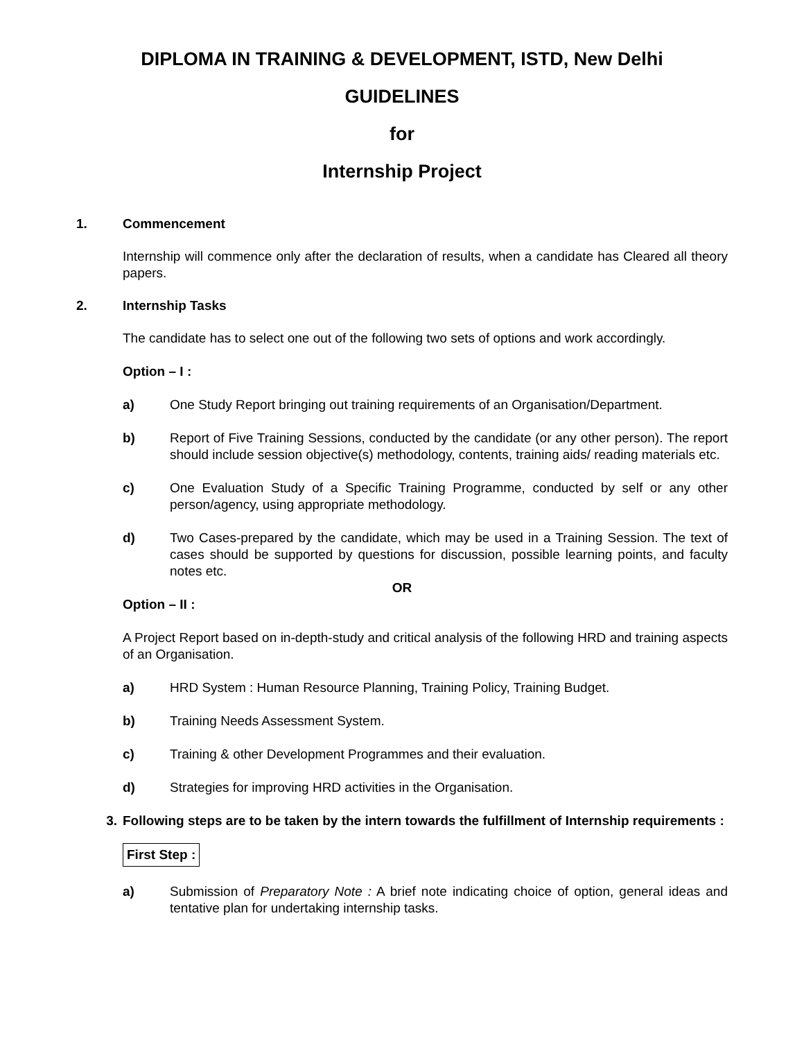DIPLOMA IN TRAINING & DEVELOPMENT, ISTD, New Delhi
GUIDELINES
for
Internship Project
1. Commencement
Internship will commence only after the declaration of results, when a candidate has Cleared all theory papers.
2. Internship Tasks
The candidate has to select one out of the following two sets of options and work accordingly.
Option – I :
a) One Study Report bringing out training requirements of an Organisation/Department.
b) Report of Five Training Sessions, conducted by the candidate (or any other person). The report should include session objective(s) methodology, contents, training aids/ reading materials etc.
c) One Evaluation Study of a Specific Training Programme, conducted by self or any other person/agency, using appropriate methodology.
d) Two Cases-prepared by the candidate, which may be used in a Training Session. The text of cases should be supported by questions for discussion, possible learning points, and faculty notes etc.
OR
Option – II :
A Project Report based on in-depth-study and critical analysis of the following HRD and training aspects of an Organisation.
a) HRD System : Human Resource Planning, Training Policy, Training Budget.
b) Training Needs Assessment System.
c) Training & other Development Programmes and their evaluation.
d) Strategies for improving HRD activities in the Organisation.
3. Following steps are to be taken by the intern towards the fulfillment of Internship requirements :
First Step :
a) Submission of Preparatory Note : A brief note indicating choice of option, general ideas and tentative plan for undertaking internship tasks.